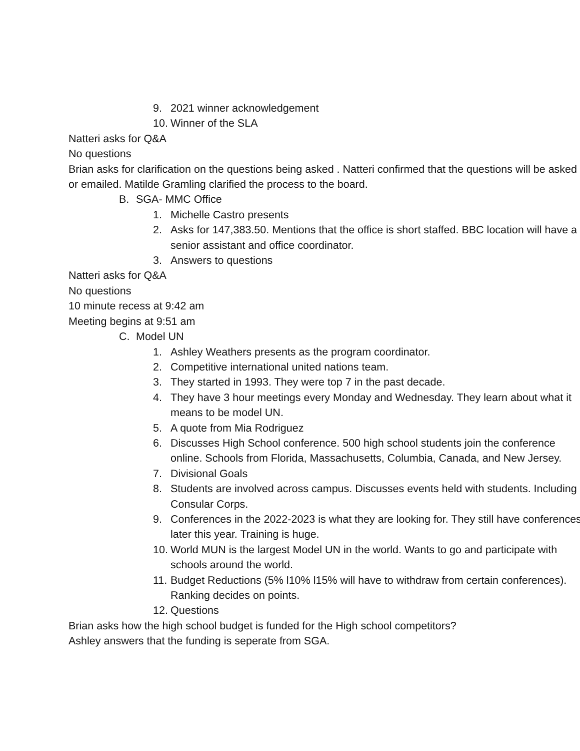9. 2021 winner acknowledgement
10. Winner of the SLA
Natteri asks for Q&A
No questions
Brian asks for clarification on the questions being asked . Natteri confirmed that the questions will be asked or emailed. Matilde Gramling clarified the process to the board.
B. SGA- MMC Office
1. Michelle Castro presents
2. Asks for 147,383.50. Mentions that the office is short staffed. BBC location will have a senior assistant and office coordinator.
3. Answers to questions
Natteri asks for Q&A
No questions
10 minute recess at 9:42 am
Meeting begins at 9:51 am
C. Model UN
1. Ashley Weathers presents as the program coordinator.
2. Competitive international united nations team.
3. They started in 1993. They were top 7 in the past decade.
4. They have 3 hour meetings every Monday and Wednesday. They learn about what it means to be model UN.
5. A quote from Mia Rodriguez
6. Discusses High School conference. 500 high school students join the conference online. Schools from Florida, Massachusetts, Columbia, Canada, and New Jersey.
7. Divisional Goals
8. Students are involved across campus. Discusses events held with students. Including Consular Corps.
9. Conferences in the 2022-2023 is what they are looking for. They still have conferences later this year. Training is huge.
10. World MUN is the largest Model UN in the world. Wants to go and participate with schools around the world.
11. Budget Reductions (5% l10% l15% will have to withdraw from certain conferences). Ranking decides on points.
12. Questions
Brian asks how the high school budget is funded for the High school competitors?
Ashley answers that the funding is seperate from SGA.